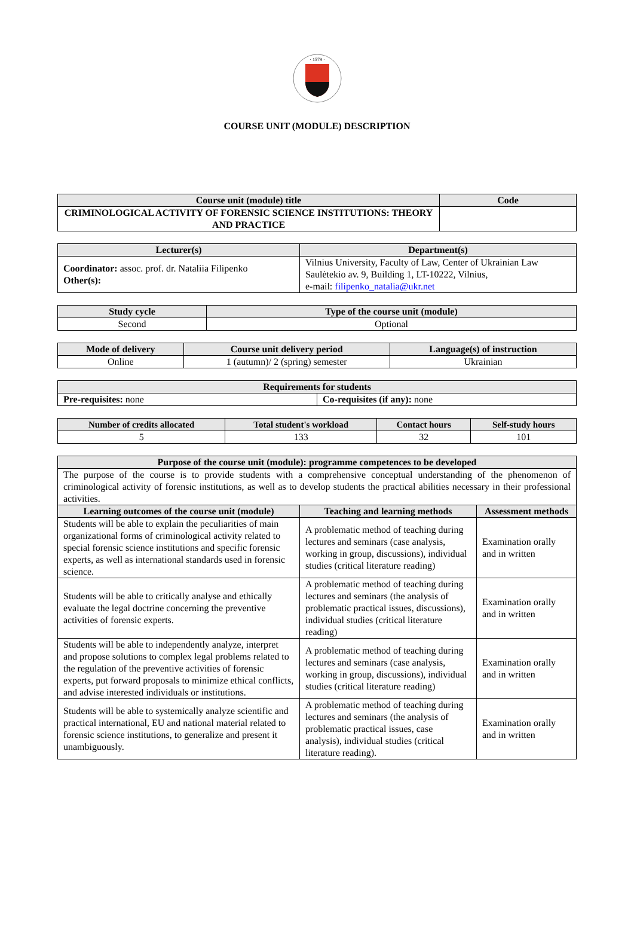· 1579 ·
COURSE UNIT (MODULE) DESCRIPTION
| Course unit (module) title | Code |
| --- | --- |
| CRIMINOLOGICAL ACTIVITY OF FORENSIC SCIENCE INSTITUTIONS: THEORY AND PRACTICE | |
| Lecturer(s) | Department(s) |
| --- | --- |
| Coordinator: assoc. prof. dr. Nataliia Filipenko Other(s): | Vilnius University, Faculty of Law, Center of Ukrainian Law Saulėtekio av. 9, Building 1, LT-10222, Vilnius, e-mail: filipenko_natalia@ukr.net |
| Study cycle | Type of the course unit (module) |
| --- | --- |
| Second | Optional |
| Mode of delivery | Course unit delivery period | Language(s) of instruction |
| --- | --- | --- |
| Online | 1 (autumn)/ 2 (spring) semester | Ukrainian |
| Requirements for students | |
| --- | --- |
| Pre-requisites: none | Co-requisites (if any): none |
| Number of credits allocated | Total student's workload | Contact hours | Self-study hours |
| --- | --- | --- | --- |
| 5 | 133 | 32 | 101 |
| Purpose of the course unit (module): programme competences to be developed | | |
| --- | --- | --- |
| The purpose of the course is to provide students with a comprehensive conceptual understanding of the phenomenon of criminological activity of forensic institutions, as well as to develop students the practical abilities necessary in their professional activities. | | |
| Learning outcomes of the course unit (module) | Teaching and learning methods | Assessment methods |
| Students will be able to explain the peculiarities of main organizational forms of criminological activity related to special forensic science institutions and specific forensic experts, as well as international standards used in forensic science. | A problematic method of teaching during lectures and seminars (case analysis, working in group, discussions), individual studies (critical literature reading) | Examination orally and in written |
| Students will be able to critically analyse and ethically evaluate the legal doctrine concerning the preventive activities of forensic experts. | A problematic method of teaching during lectures and seminars (the analysis of problematic practical issues, discussions), individual studies (critical literature reading) | Examination orally and in written |
| Students will be able to independently analyze, interpret and propose solutions to complex legal problems related to the regulation of the preventive activities of forensic experts, put forward proposals to minimize ethical conflicts, and advise interested individuals or institutions. | A problematic method of teaching during lectures and seminars (case analysis, working in group, discussions), individual studies (critical literature reading) | Examination orally and in written |
| Students will be able to systemically analyze scientific and practical international, EU and national material related to forensic science institutions, to generalize and present it unambiguously. | A problematic method of teaching during lectures and seminars (the analysis of problematic practical issues, case analysis), individual studies (critical literature reading). | Examination orally and in written |